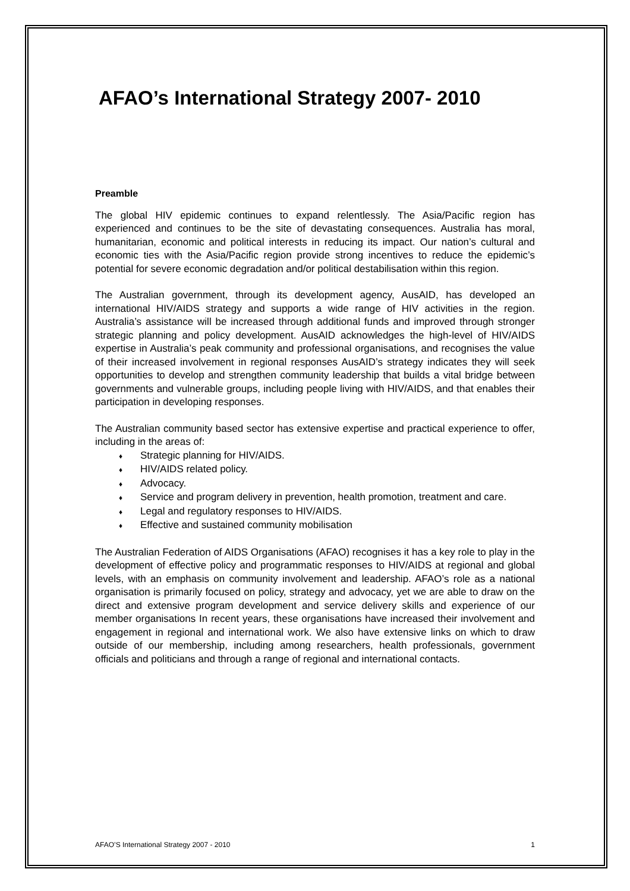AFAO’s International Strategy 2007- 2010
Preamble
The global HIV epidemic continues to expand relentlessly. The Asia/Pacific region has experienced and continues to be the site of devastating consequences. Australia has moral, humanitarian, economic and political interests in reducing its impact. Our nation’s cultural and economic ties with the Asia/Pacific region provide strong incentives to reduce the epidemic’s potential for severe economic degradation and/or political destabilisation within this region.
The Australian government, through its development agency, AusAID, has developed an international HIV/AIDS strategy and supports a wide range of HIV activities in the region. Australia’s assistance will be increased through additional funds and improved through stronger strategic planning and policy development. AusAID acknowledges the high-level of HIV/AIDS expertise in Australia’s peak community and professional organisations, and recognises the value of their increased involvement in regional responses AusAID’s strategy indicates they will seek opportunities to develop and strengthen community leadership that builds a vital bridge between governments and vulnerable groups, including people living with HIV/AIDS, and that enables their participation in developing responses.
The Australian community based sector has extensive expertise and practical experience to offer, including in the areas of:
♦ Strategic planning for HIV/AIDS.
♦ HIV/AIDS related policy.
♦ Advocacy.
♦ Service and program delivery in prevention, health promotion, treatment and care.
♦ Legal and regulatory responses to HIV/AIDS.
♦ Effective and sustained community mobilisation
The Australian Federation of AIDS Organisations (AFAO) recognises it has a key role to play in the development of effective policy and programmatic responses to HIV/AIDS at regional and global levels, with an emphasis on community involvement and leadership. AFAO’s role as a national organisation is primarily focused on policy, strategy and advocacy, yet we are able to draw on the direct and extensive program development and service delivery skills and experience of our member organisations In recent years, these organisations have increased their involvement and engagement in regional and international work. We also have extensive links on which to draw outside of our membership, including among researchers, health professionals, government officials and politicians and through a range of regional and international contacts.
AFAO’S International Strategy 2007 - 2010 1